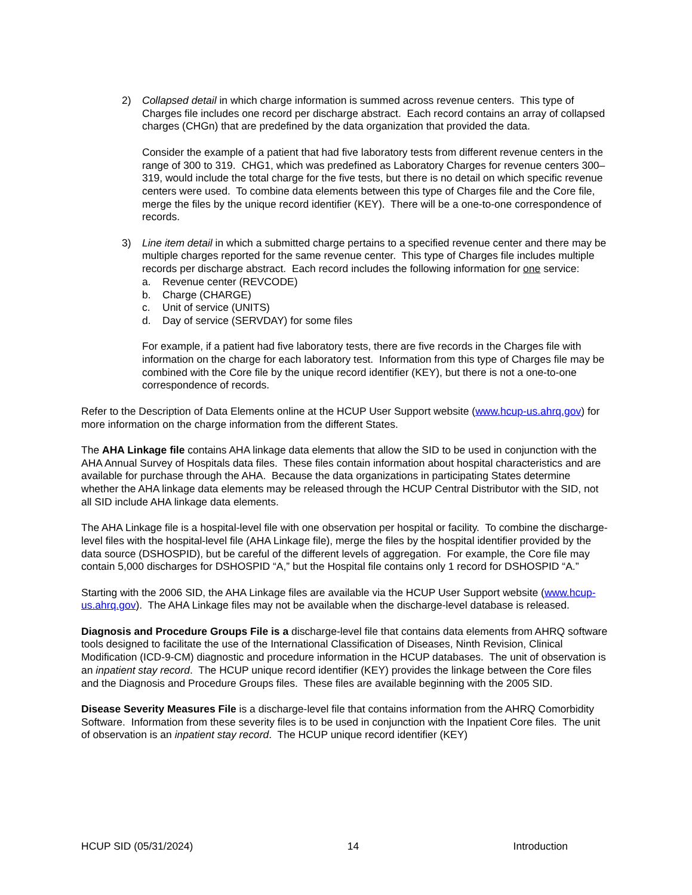2) Collapsed detail in which charge information is summed across revenue centers. This type of Charges file includes one record per discharge abstract. Each record contains an array of collapsed charges (CHGn) that are predefined by the data organization that provided the data.
Consider the example of a patient that had five laboratory tests from different revenue centers in the range of 300 to 319. CHG1, which was predefined as Laboratory Charges for revenue centers 300–319, would include the total charge for the five tests, but there is no detail on which specific revenue centers were used. To combine data elements between this type of Charges file and the Core file, merge the files by the unique record identifier (KEY). There will be a one-to-one correspondence of records.
3) Line item detail in which a submitted charge pertains to a specified revenue center and there may be multiple charges reported for the same revenue center. This type of Charges file includes multiple records per discharge abstract. Each record includes the following information for one service:
a. Revenue center (REVCODE)
b. Charge (CHARGE)
c. Unit of service (UNITS)
d. Day of service (SERVDAY) for some files
For example, if a patient had five laboratory tests, there are five records in the Charges file with information on the charge for each laboratory test. Information from this type of Charges file may be combined with the Core file by the unique record identifier (KEY), but there is not a one-to-one correspondence of records.
Refer to the Description of Data Elements online at the HCUP User Support website (www.hcup-us.ahrq.gov) for more information on the charge information from the different States.
The AHA Linkage file contains AHA linkage data elements that allow the SID to be used in conjunction with the AHA Annual Survey of Hospitals data files. These files contain information about hospital characteristics and are available for purchase through the AHA. Because the data organizations in participating States determine whether the AHA linkage data elements may be released through the HCUP Central Distributor with the SID, not all SID include AHA linkage data elements.
The AHA Linkage file is a hospital-level file with one observation per hospital or facility. To combine the discharge-level files with the hospital-level file (AHA Linkage file), merge the files by the hospital identifier provided by the data source (DSHOSPID), but be careful of the different levels of aggregation. For example, the Core file may contain 5,000 discharges for DSHOSPID “A,” but the Hospital file contains only 1 record for DSHOSPID “A.”
Starting with the 2006 SID, the AHA Linkage files are available via the HCUP User Support website (www.hcup-us.ahrq.gov). The AHA Linkage files may not be available when the discharge-level database is released.
Diagnosis and Procedure Groups File is a discharge-level file that contains data elements from AHRQ software tools designed to facilitate the use of the International Classification of Diseases, Ninth Revision, Clinical Modification (ICD-9-CM) diagnostic and procedure information in the HCUP databases. The unit of observation is an inpatient stay record. The HCUP unique record identifier (KEY) provides the linkage between the Core files and the Diagnosis and Procedure Groups files. These files are available beginning with the 2005 SID.
Disease Severity Measures File is a discharge-level file that contains information from the AHRQ Comorbidity Software. Information from these severity files is to be used in conjunction with the Inpatient Core files. The unit of observation is an inpatient stay record. The HCUP unique record identifier (KEY)
HCUP SID (05/31/2024) 14 Introduction